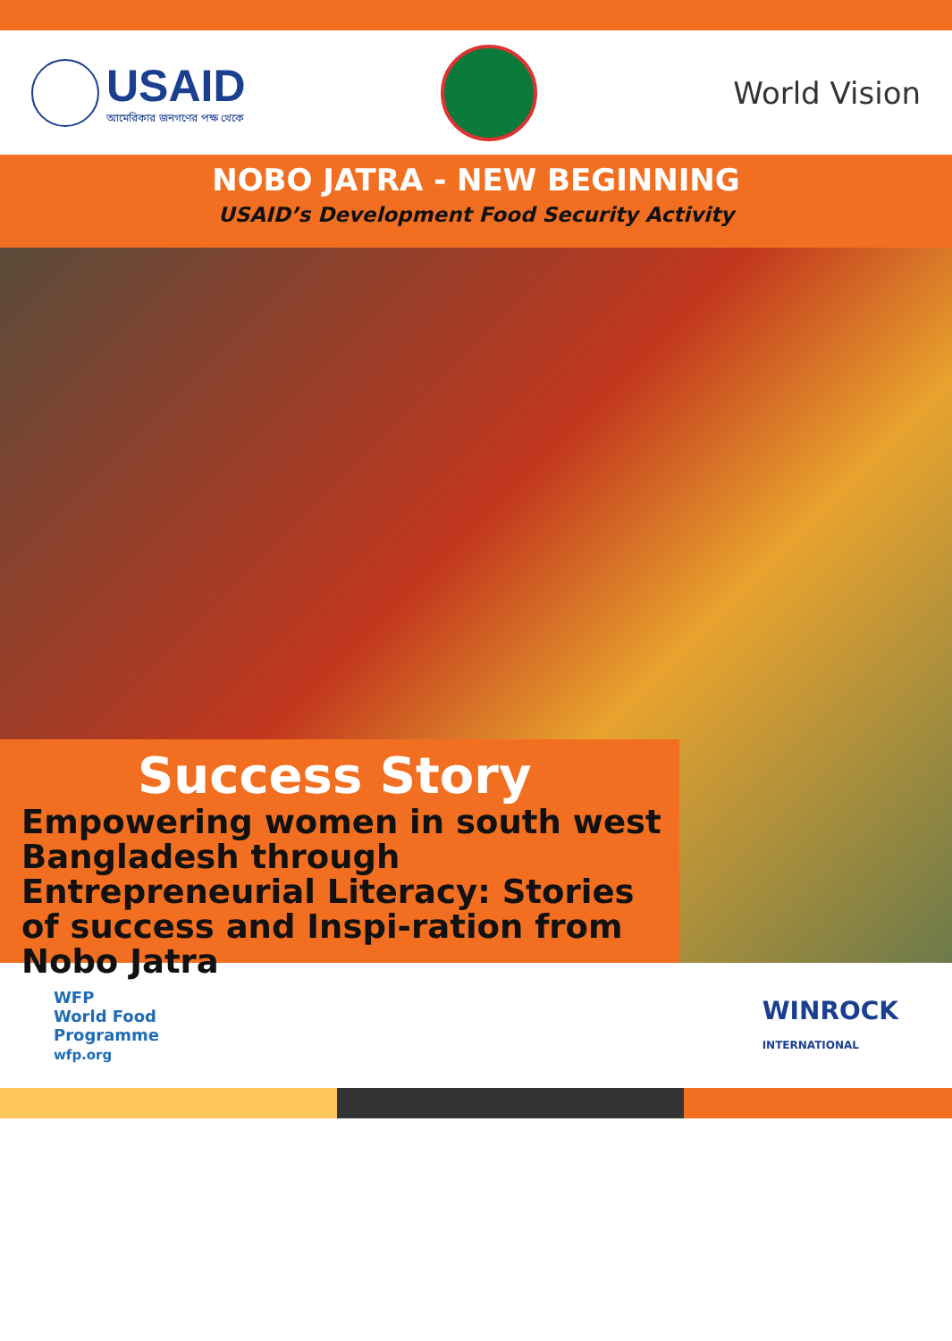USAID
আমেরিকার জনগণের পক্ষ থেকে
World Vision
NOBO JATRA - NEW BEGINNING
USAID’s Development Food Security Activity
Success Story
Empowering women in south west Bangladesh through Entrepreneurial Literacy: Stories of success and Inspi-ration from Nobo Jatra
WFP
World Food
Programme
wfp.org
WINROCK
INTERNATIONAL